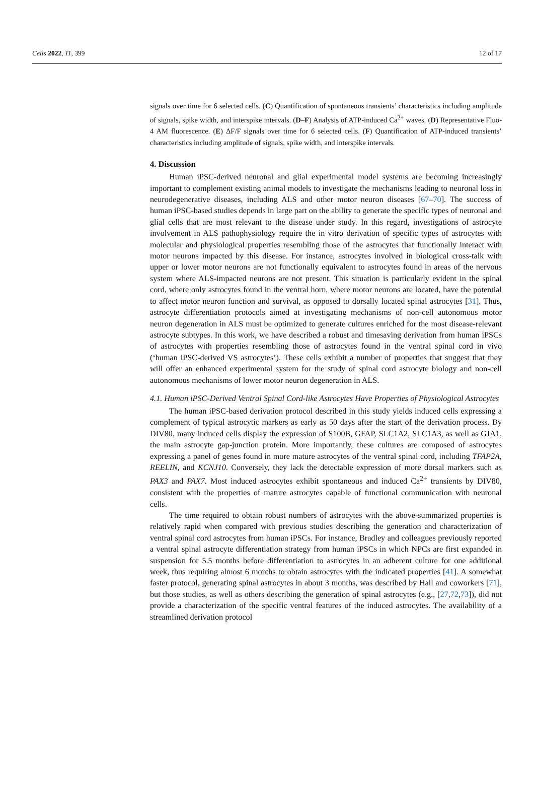Cells 2022, 11, 399 12 of 17
signals over time for 6 selected cells. (C) Quantification of spontaneous transients’ characteristics including amplitude of signals, spike width, and interspike intervals. (D–F) Analysis of ATP-induced Ca<sup>2+</sup> waves. (D) Representative Fluo-4 AM fluorescence. (E) ΔF/F signals over time for 6 selected cells. (F) Quantification of ATP-induced transients’ characteristics including amplitude of signals, spike width, and interspike intervals.
4. Discussion
Human iPSC-derived neuronal and glial experimental model systems are becoming increasingly important to complement existing animal models to investigate the mechanisms leading to neuronal loss in neurodegenerative diseases, including ALS and other motor neuron diseases [67–70]. The success of human iPSC-based studies depends in large part on the ability to generate the specific types of neuronal and glial cells that are most relevant to the disease under study. In this regard, investigations of astrocyte involvement in ALS pathophysiology require the in vitro derivation of specific types of astrocytes with molecular and physiological properties resembling those of the astrocytes that functionally interact with motor neurons impacted by this disease. For instance, astrocytes involved in biological cross-talk with upper or lower motor neurons are not functionally equivalent to astrocytes found in areas of the nervous system where ALS-impacted neurons are not present. This situation is particularly evident in the spinal cord, where only astrocytes found in the ventral horn, where motor neurons are located, have the potential to affect motor neuron function and survival, as opposed to dorsally located spinal astrocytes [31]. Thus, astrocyte differentiation protocols aimed at investigating mechanisms of non-cell autonomous motor neuron degeneration in ALS must be optimized to generate cultures enriched for the most disease-relevant astrocyte subtypes. In this work, we have described a robust and timesaving derivation from human iPSCs of astrocytes with properties resembling those of astrocytes found in the ventral spinal cord in vivo (‘human iPSC-derived VS astrocytes’). These cells exhibit a number of properties that suggest that they will offer an enhanced experimental system for the study of spinal cord astrocyte biology and non-cell autonomous mechanisms of lower motor neuron degeneration in ALS.
4.1. Human iPSC-Derived Ventral Spinal Cord-like Astrocytes Have Properties of Physiological Astrocytes
The human iPSC-based derivation protocol described in this study yields induced cells expressing a complement of typical astrocytic markers as early as 50 days after the start of the derivation process. By DIV80, many induced cells display the expression of S100B, GFAP, SLC1A2, SLC1A3, as well as GJA1, the main astrocyte gap-junction protein. More importantly, these cultures are composed of astrocytes expressing a panel of genes found in more mature astrocytes of the ventral spinal cord, including TFAP2A, REELIN, and KCNJ10. Conversely, they lack the detectable expression of more dorsal markers such as PAX3 and PAX7. Most induced astrocytes exhibit spontaneous and induced Ca<sup>2+</sup> transients by DIV80, consistent with the properties of mature astrocytes capable of functional communication with neuronal cells.
The time required to obtain robust numbers of astrocytes with the above-summarized properties is relatively rapid when compared with previous studies describing the generation and characterization of ventral spinal cord astrocytes from human iPSCs. For instance, Bradley and colleagues previously reported a ventral spinal astrocyte differentiation strategy from human iPSCs in which NPCs are first expanded in suspension for 5.5 months before differentiation to astrocytes in an adherent culture for one additional week, thus requiring almost 6 months to obtain astrocytes with the indicated properties [41]. A somewhat faster protocol, generating spinal astrocytes in about 3 months, was described by Hall and coworkers [71], but those studies, as well as others describing the generation of spinal astrocytes (e.g., [27,72,73]), did not provide a characterization of the specific ventral features of the induced astrocytes. The availability of a streamlined derivation protocol